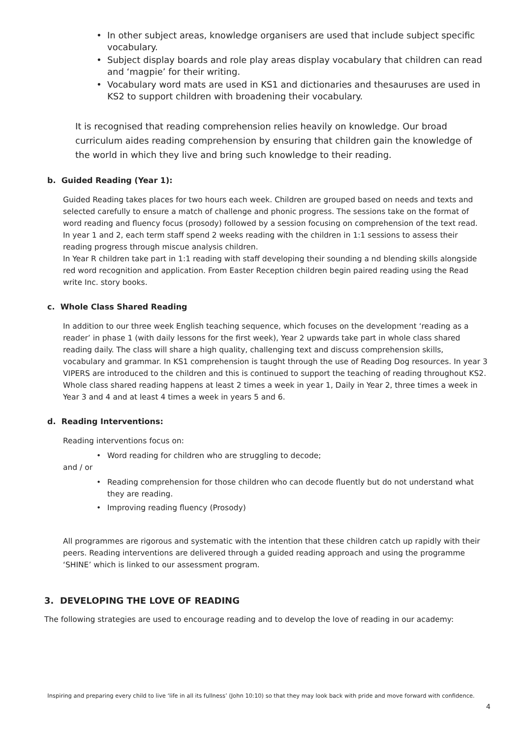In other subject areas, knowledge organisers are used that include subject specific vocabulary.
Subject display boards and role play areas display vocabulary that children can read and ‘magpie’ for their writing.
Vocabulary word mats are used in KS1 and dictionaries and thesauruses are used in KS2 to support children with broadening their vocabulary.
It is recognised that reading comprehension relies heavily on knowledge. Our broad curriculum aides reading comprehension by ensuring that children gain the knowledge of the world in which they live and bring such knowledge to their reading.
b. Guided Reading (Year 1):
Guided Reading takes places for two hours each week. Children are grouped based on needs and texts and selected carefully to ensure a match of challenge and phonic progress. The sessions take on the format of word reading and fluency focus (prosody) followed by a session focusing on comprehension of the text read.
In year 1 and 2, each term staff spend 2 weeks reading with the children in 1:1 sessions to assess their reading progress through miscue analysis children.
In Year R children take part in 1:1 reading with staff developing their sounding a nd blending skills alongside red word recognition and application. From Easter Reception children begin paired reading using the Read write Inc. story books.
c. Whole Class Shared Reading
In addition to our three week English teaching sequence, which focuses on the development ‘reading as a reader’ in phase 1 (with daily lessons for the first week), Year 2 upwards take part in whole class shared reading daily. The class will share a high quality, challenging text and discuss comprehension skills, vocabulary and grammar. In KS1 comprehension is taught through the use of Reading Dog resources. In year 3 VIPERS are introduced to the children and this is continued to support the teaching of reading throughout KS2. Whole class shared reading happens at least 2 times a week in year 1, Daily in Year 2, three times a week in Year 3 and 4 and at least 4 times a week in years 5 and 6.
d. Reading Interventions:
Reading interventions focus on:
Word reading for children who are struggling to decode;
and / or
Reading comprehension for those children who can decode fluently but do not understand what they are reading.
Improving reading fluency (Prosody)
All programmes are rigorous and systematic with the intention that these children catch up rapidly with their peers. Reading interventions are delivered through a guided reading approach and using the programme ‘SHINE’ which is linked to our assessment program.
3. DEVELOPING THE LOVE OF READING
The following strategies are used to encourage reading and to develop the love of reading in our academy:
Inspiring and preparing every child to live ‘life in all its fullness’ (John 10:10) so that they may look back with pride and move forward with confidence.
4